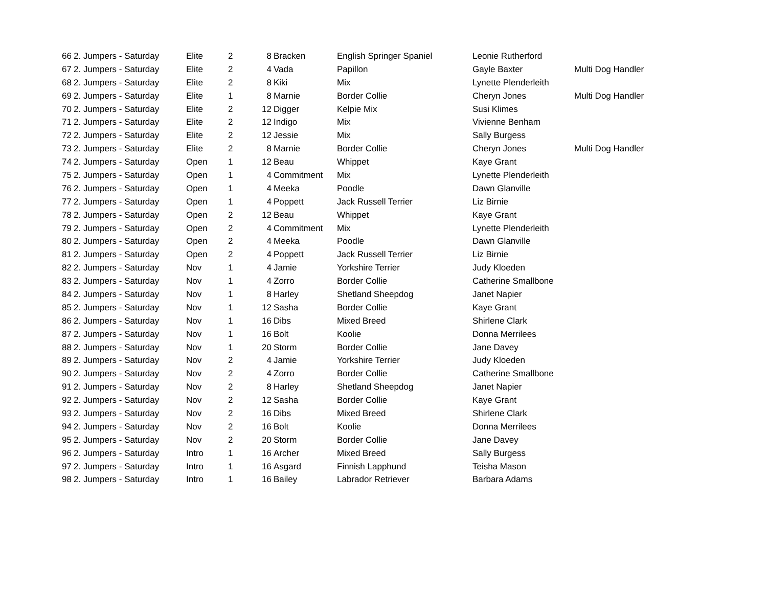| 66 | 2. Jumpers - Saturday | Elite | 2 | 8 | Bracken | English Springer Spaniel | Leonie Rutherford | |
| 67 | 2. Jumpers - Saturday | Elite | 2 | 4 | Vada | Papillon | Gayle Baxter | Multi Dog Handler |
| 68 | 2. Jumpers - Saturday | Elite | 2 | 8 | Kiki | Mix | Lynette Plenderleith | |
| 69 | 2. Jumpers - Saturday | Elite | 1 | 8 | Marnie | Border Collie | Cheryn Jones | Multi Dog Handler |
| 70 | 2. Jumpers - Saturday | Elite | 2 | 12 | Digger | Kelpie Mix | Susi Klimes | |
| 71 | 2. Jumpers - Saturday | Elite | 2 | 12 | Indigo | Mix | Vivienne Benham | |
| 72 | 2. Jumpers - Saturday | Elite | 2 | 12 | Jessie | Mix | Sally Burgess | |
| 73 | 2. Jumpers - Saturday | Elite | 2 | 8 | Marnie | Border Collie | Cheryn Jones | Multi Dog Handler |
| 74 | 2. Jumpers - Saturday | Open | 1 | 12 | Beau | Whippet | Kaye Grant | |
| 75 | 2. Jumpers - Saturday | Open | 1 | 4 | Commitment | Mix | Lynette Plenderleith | |
| 76 | 2. Jumpers - Saturday | Open | 1 | 4 | Meeka | Poodle | Dawn Glanville | |
| 77 | 2. Jumpers - Saturday | Open | 1 | 4 | Poppett | Jack Russell Terrier | Liz Birnie | |
| 78 | 2. Jumpers - Saturday | Open | 2 | 12 | Beau | Whippet | Kaye Grant | |
| 79 | 2. Jumpers - Saturday | Open | 2 | 4 | Commitment | Mix | Lynette Plenderleith | |
| 80 | 2. Jumpers - Saturday | Open | 2 | 4 | Meeka | Poodle | Dawn Glanville | |
| 81 | 2. Jumpers - Saturday | Open | 2 | 4 | Poppett | Jack Russell Terrier | Liz Birnie | |
| 82 | 2. Jumpers - Saturday | Nov | 1 | 4 | Jamie | Yorkshire Terrier | Judy Kloeden | |
| 83 | 2. Jumpers - Saturday | Nov | 1 | 4 | Zorro | Border Collie | Catherine Smallbone | |
| 84 | 2. Jumpers - Saturday | Nov | 1 | 8 | Harley | Shetland Sheepdog | Janet Napier | |
| 85 | 2. Jumpers - Saturday | Nov | 1 | 12 | Sasha | Border Collie | Kaye Grant | |
| 86 | 2. Jumpers - Saturday | Nov | 1 | 16 | Dibs | Mixed Breed | Shirlene Clark | |
| 87 | 2. Jumpers - Saturday | Nov | 1 | 16 | Bolt | Koolie | Donna Merrilees | |
| 88 | 2. Jumpers - Saturday | Nov | 1 | 20 | Storm | Border Collie | Jane Davey | |
| 89 | 2. Jumpers - Saturday | Nov | 2 | 4 | Jamie | Yorkshire Terrier | Judy Kloeden | |
| 90 | 2. Jumpers - Saturday | Nov | 2 | 4 | Zorro | Border Collie | Catherine Smallbone | |
| 91 | 2. Jumpers - Saturday | Nov | 2 | 8 | Harley | Shetland Sheepdog | Janet Napier | |
| 92 | 2. Jumpers - Saturday | Nov | 2 | 12 | Sasha | Border Collie | Kaye Grant | |
| 93 | 2. Jumpers - Saturday | Nov | 2 | 16 | Dibs | Mixed Breed | Shirlene Clark | |
| 94 | 2. Jumpers - Saturday | Nov | 2 | 16 | Bolt | Koolie | Donna Merrilees | |
| 95 | 2. Jumpers - Saturday | Nov | 2 | 20 | Storm | Border Collie | Jane Davey | |
| 96 | 2. Jumpers - Saturday | Intro | 1 | 16 | Archer | Mixed Breed | Sally Burgess | |
| 97 | 2. Jumpers - Saturday | Intro | 1 | 16 | Asgard | Finnish Lapphund | Teisha Mason | |
| 98 | 2. Jumpers - Saturday | Intro | 1 | 16 | Bailey | Labrador Retriever | Barbara Adams | |